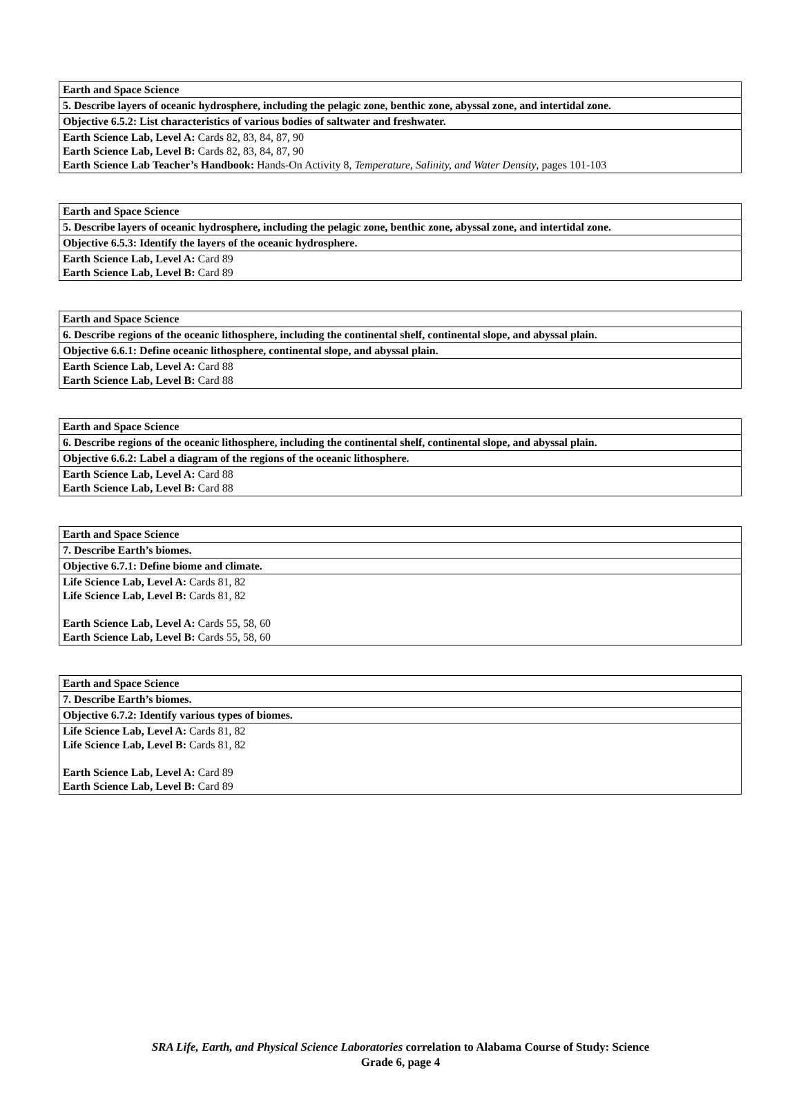| Earth and Space Science |
| 5. Describe layers of oceanic hydrosphere, including the pelagic zone, benthic zone, abyssal zone, and intertidal zone. |
| Objective 6.5.2: List characteristics of various bodies of saltwater and freshwater. |
| Earth Science Lab, Level A: Cards 82, 83, 84, 87, 90 Earth Science Lab, Level B: Cards 82, 83, 84, 87, 90 Earth Science Lab Teacher’s Handbook: Hands-On Activity 8, Temperature, Salinity, and Water Density , pages 101-103 |
| Earth and Space Science |
| 5. Describe layers of oceanic hydrosphere, including the pelagic zone, benthic zone, abyssal zone, and intertidal zone. |
| Objective 6.5.3: Identify the layers of the oceanic hydrosphere. |
| Earth Science Lab, Level A: Card 89 Earth Science Lab, Level B: Card 89 |
| Earth and Space Science |
| 6. Describe regions of the oceanic lithosphere, including the continental shelf, continental slope, and abyssal plain. |
| Objective 6.6.1: Define oceanic lithosphere, continental slope, and abyssal plain. |
| Earth Science Lab, Level A: Card 88 Earth Science Lab, Level B: Card 88 |
| Earth and Space Science |
| 6. Describe regions of the oceanic lithosphere, including the continental shelf, continental slope, and abyssal plain. |
| Objective 6.6.2: Label a diagram of the regions of the oceanic lithosphere. |
| Earth Science Lab, Level A: Card 88 Earth Science Lab, Level B: Card 88 |
| Earth and Space Science |
| 7. Describe Earth’s biomes. |
| Objective 6.7.1: Define biome and climate. |
| Life Science Lab, Level A: Cards 81, 82 Life Science Lab, Level B: Cards 81, 82 Earth Science Lab, Level A: Cards 55, 58, 60 Earth Science Lab, Level B: Cards 55, 58, 60 |
| Earth and Space Science |
| 7. Describe Earth’s biomes. |
| Objective 6.7.2: Identify various types of biomes. |
| Life Science Lab, Level A: Cards 81, 82 Life Science Lab, Level B: Cards 81, 82 Earth Science Lab, Level A: Card 89 Earth Science Lab, Level B: Card 89 |
SRA Life, Earth, and Physical Science Laboratories correlation to Alabama Course of Study: Science
Grade 6, page 4